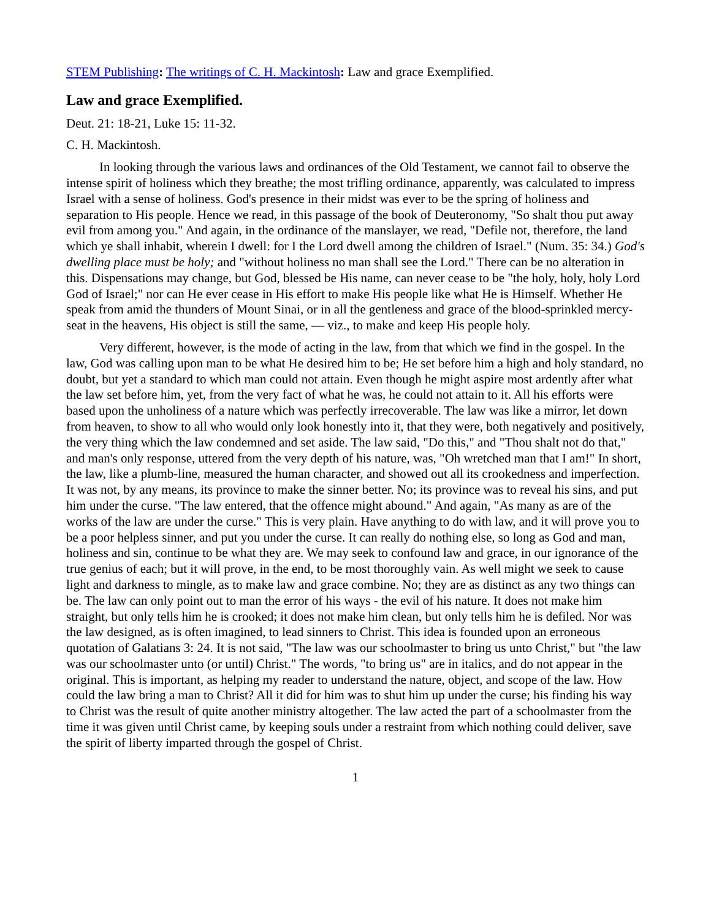STEM Publishing: The writings of C. H. Mackintosh: Law and grace Exemplified.
Law and grace Exemplified.
Deut. 21: 18-21, Luke 15: 11-32.
C. H. Mackintosh.
In looking through the various laws and ordinances of the Old Testament, we cannot fail to observe the intense spirit of holiness which they breathe; the most trifling ordinance, apparently, was calculated to impress Israel with a sense of holiness. God's presence in their midst was ever to be the spring of holiness and separation to His people. Hence we read, in this passage of the book of Deuteronomy, "So shalt thou put away evil from among you." And again, in the ordinance of the manslayer, we read, "Defile not, therefore, the land which ye shall inhabit, wherein I dwell: for I the Lord dwell among the children of Israel." (Num. 35: 34.) God's dwelling place must be holy; and "without holiness no man shall see the Lord." There can be no alteration in this. Dispensations may change, but God, blessed be His name, can never cease to be "the holy, holy, holy Lord God of Israel;" nor can He ever cease in His effort to make His people like what He is Himself. Whether He speak from amid the thunders of Mount Sinai, or in all the gentleness and grace of the blood-sprinkled mercy-seat in the heavens, His object is still the same, — viz., to make and keep His people holy.
Very different, however, is the mode of acting in the law, from that which we find in the gospel. In the law, God was calling upon man to be what He desired him to be; He set before him a high and holy standard, no doubt, but yet a standard to which man could not attain. Even though he might aspire most ardently after what the law set before him, yet, from the very fact of what he was, he could not attain to it. All his efforts were based upon the unholiness of a nature which was perfectly irrecoverable. The law was like a mirror, let down from heaven, to show to all who would only look honestly into it, that they were, both negatively and positively, the very thing which the law condemned and set aside. The law said, "Do this," and "Thou shalt not do that," and man's only response, uttered from the very depth of his nature, was, "Oh wretched man that I am!" In short, the law, like a plumb-line, measured the human character, and showed out all its crookedness and imperfection. It was not, by any means, its province to make the sinner better. No; its province was to reveal his sins, and put him under the curse. "The law entered, that the offence might abound." And again, "As many as are of the works of the law are under the curse." This is very plain. Have anything to do with law, and it will prove you to be a poor helpless sinner, and put you under the curse. It can really do nothing else, so long as God and man, holiness and sin, continue to be what they are. We may seek to confound law and grace, in our ignorance of the true genius of each; but it will prove, in the end, to be most thoroughly vain. As well might we seek to cause light and darkness to mingle, as to make law and grace combine. No; they are as distinct as any two things can be. The law can only point out to man the error of his ways - the evil of his nature. It does not make him straight, but only tells him he is crooked; it does not make him clean, but only tells him he is defiled. Nor was the law designed, as is often imagined, to lead sinners to Christ. This idea is founded upon an erroneous quotation of Galatians 3: 24. It is not said, "The law was our schoolmaster to bring us unto Christ," but "the law was our schoolmaster unto (or until) Christ." The words, "to bring us" are in italics, and do not appear in the original. This is important, as helping my reader to understand the nature, object, and scope of the law. How could the law bring a man to Christ? All it did for him was to shut him up under the curse; his finding his way to Christ was the result of quite another ministry altogether. The law acted the part of a schoolmaster from the time it was given until Christ came, by keeping souls under a restraint from which nothing could deliver, save the spirit of liberty imparted through the gospel of Christ.
1